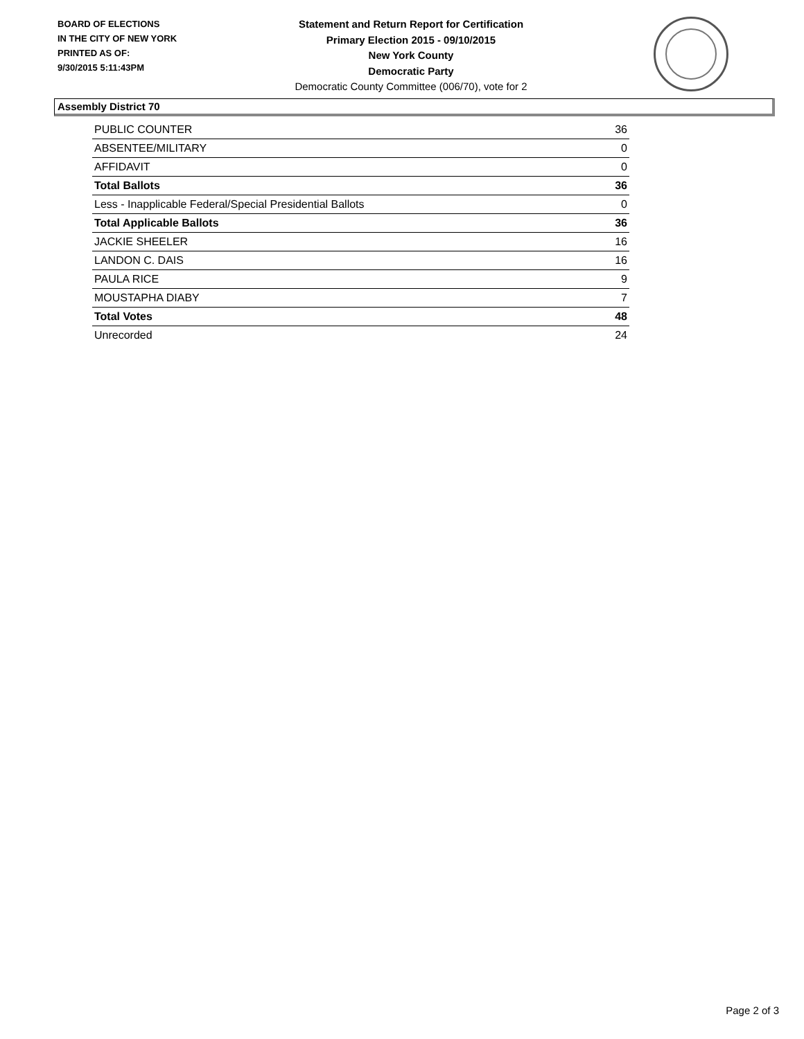BOARD OF ELECTIONS
IN THE CITY OF NEW YORK
PRINTED AS OF:
9/30/2015 5:11:43PM
Statement and Return Report for Certification
Primary Election 2015 - 09/10/2015
New York County
Democratic Party
Democratic County Committee (006/70), vote for 2
Assembly District 70
| PUBLIC COUNTER | 36 |
| ABSENTEE/MILITARY | 0 |
| AFFIDAVIT | 0 |
| Total Ballots | 36 |
| Less - Inapplicable Federal/Special Presidential Ballots | 0 |
| Total Applicable Ballots | 36 |
| JACKIE SHEELER | 16 |
| LANDON C. DAIS | 16 |
| PAULA RICE | 9 |
| MOUSTAPHA DIABY | 7 |
| Total Votes | 48 |
| Unrecorded | 24 |
Page 2 of 3